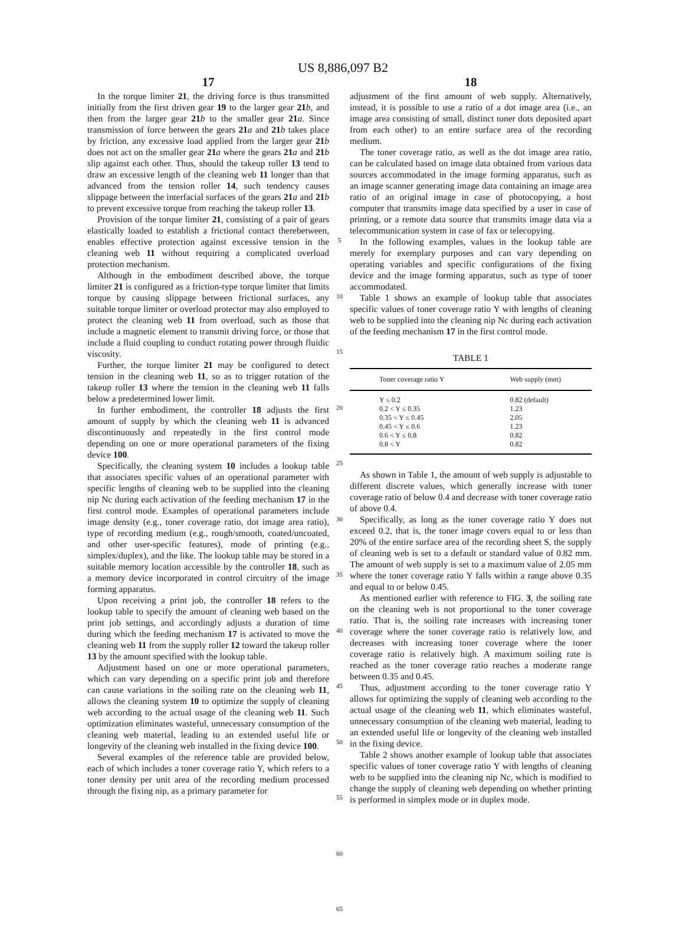US 8,886,097 B2
17
In the torque limiter 21, the driving force is thus transmitted initially from the first driven gear 19 to the larger gear 21 b, and then from the larger gear 21 b to the smaller gear 21 a. Since transmission of force between the gears 21 a and 21 b takes place by friction, any excessive load applied from the larger gear 21 b does not act on the smaller gear 21 a where the gears 21 a and 21 b slip against each other. Thus, should the takeup roller 13 tend to draw an excessive length of the cleaning web 11 longer than that advanced from the tension roller 14, such tendency causes slippage between the interfacial surfaces of the gears 21 a and 21 b to prevent excessive torque from reaching the takeup roller 13.
Provision of the torque limiter 21, consisting of a pair of gears elastically loaded to establish a frictional contact therebetween, enables effective protection against excessive tension in the cleaning web 11 without requiring a complicated overload protection mechanism.
Although in the embodiment described above, the torque limiter 21 is configured as a friction-type torque limiter that limits torque by causing slippage between frictional surfaces, any suitable torque limiter or overload protector may also employed to protect the cleaning web 11 from overload, such as those that include a magnetic element to transmit driving force, or those that include a fluid coupling to conduct rotating power through fluidic viscosity.
Further, the torque limiter 21 may be configured to detect tension in the cleaning web 11, so as to trigger rotation of the takeup roller 13 where the tension in the cleaning web 11 falls below a predetermined lower limit.
In further embodiment, the controller 18 adjusts the first amount of supply by which the cleaning web 11 is advanced discontinuously and repeatedly in the first control mode depending on one or more operational parameters of the fixing device 100.
Specifically, the cleaning system 10 includes a lookup table that associates specific values of an operational parameter with specific lengths of cleaning web to be supplied into the cleaning nip Nc during each activation of the feeding mechanism 17 in the first control mode. Examples of operational parameters include image density (e.g., toner coverage ratio, dot image area ratio), type of recording medium (e.g., rough/smooth, coated/uncoated, and other user-specific features), mode of printing (e.g., simplex/duplex), and the like. The lookup table may be stored in a suitable memory location accessible by the controller 18, such as a memory device incorporated in control circuitry of the image forming apparatus.
Upon receiving a print job, the controller 18 refers to the lookup table to specify the amount of cleaning web based on the print job settings, and accordingly adjusts a duration of time during which the feeding mechanism 17 is activated to move the cleaning web 11 from the supply roller 12 toward the takeup roller 13 by the amount specified with the lookup table.
Adjustment based on one or more operational parameters, which can vary depending on a specific print job and therefore can cause variations in the soiling rate on the cleaning web 11, allows the cleaning system 10 to optimize the supply of cleaning web according to the actual usage of the cleaning web 11. Such optimization eliminates wasteful, unnecessary consumption of the cleaning web material, leading to an extended useful life or longevity of the cleaning web installed in the fixing device 100.
Several examples of the reference table are provided below, each of which includes a toner coverage ratio Y, which refers to a toner density per unit area of the recording medium processed through the fixing nip, as a primary parameter for
5
10
15
20
25
30
35
40
45
50
55
60
65
18
adjustment of the first amount of web supply. Alternatively, instead, it is possible to use a ratio of a dot image area (i.e., an image area consisting of small, distinct toner dots deposited apart from each other) to an entire surface area of the recording medium.
The toner coverage ratio, as well as the dot image area ratio, can be calculated based on image data obtained from various data sources accommodated in the image forming apparatus, such as an image scanner generating image data containing an image area ratio of an original image in case of photocopying, a host computer that transmits image data specified by a user in case of printing, or a remote data source that transmits image data via a telecommunication system in case of fax or telecopying.
In the following examples, values in the lookup table are merely for exemplary purposes and can vary depending on operating variables and specific configurations of the fixing device and the image forming apparatus, such as type of toner accommodated.
Table 1 shows an example of lookup table that associates specific values of toner coverage ratio Y with lengths of cleaning web to be supplied into the cleaning nip Nc during each activation of the feeding mechanism 17 in the first control mode.
TABLE 1
| Toner coverage ratio Y | Web supply (mm) |
| --- | --- |
| Y ≤ 0.2 | 0.82 (default) |
| 0.2 < Y ≤ 0.35 | 1.23 |
| 0.35 < Y ≤ 0.45 | 2.05 |
| 0.45 < Y ≤ 0.6 | 1.23 |
| 0.6 < Y ≤ 0.8 | 0.82 |
| 0.8 < Y | 0.82 |
As shown in Table 1, the amount of web supply is adjustable to different discrete values, which generally increase with toner coverage ratio of below 0.4 and decrease with toner coverage ratio of above 0.4.
Specifically, as long as the toner coverage ratio Y does not exceed 0.2, that is, the toner image covers equal to or less than 20% of the entire surface area of the recording sheet S, the supply of cleaning web is set to a default or standard value of 0.82 mm. The amount of web supply is set to a maximum value of 2.05 mm where the toner coverage ratio Y falls within a range above 0.35 and equal to or below 0.45.
As mentioned earlier with reference to FIG. 3, the soiling rate on the cleaning web is not proportional to the toner coverage ratio. That is, the soiling rate increases with increasing toner coverage where the toner coverage ratio is relatively low, and decreases with increasing toner coverage where the toner coverage ratio is relatively high. A maximum soiling rate is reached as the toner coverage ratio reaches a moderate range between 0.35 and 0.45.
Thus, adjustment according to the toner coverage ratio Y allows for optimizing the supply of cleaning web according to the actual usage of the cleaning web 11, which eliminates wasteful, unnecessary consumption of the cleaning web material, leading to an extended useful life or longevity of the cleaning web installed in the fixing device.
Table 2 shows another example of lookup table that associates specific values of toner coverage ratio Y with lengths of cleaning web to be supplied into the cleaning nip Nc, which is modified to change the supply of cleaning web depending on whether printing is performed in simplex mode or in duplex mode.